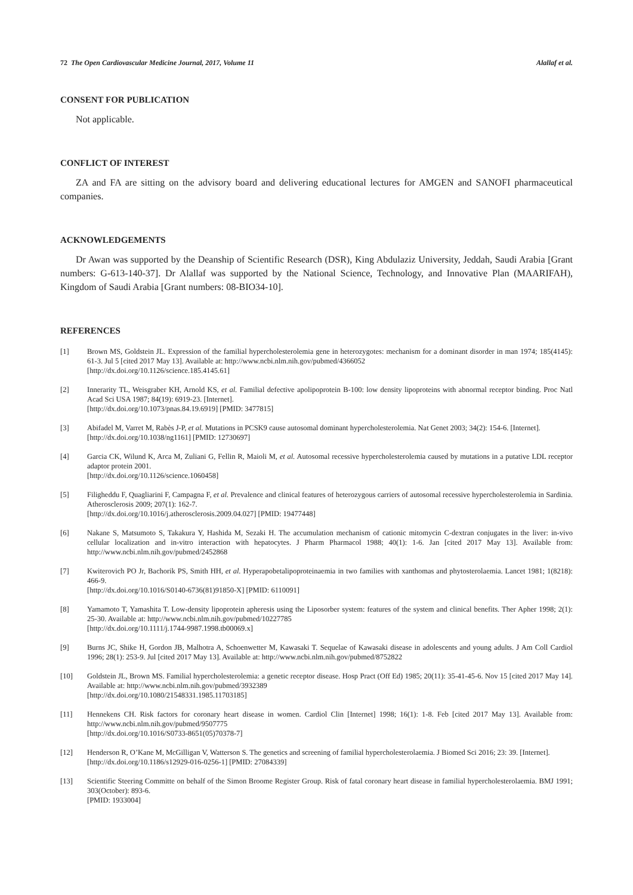72 The Open Cardiovascular Medicine Journal, 2017, Volume 11 Alallaf et al.
CONSENT FOR PUBLICATION
Not applicable.
CONFLICT OF INTEREST
ZA and FA are sitting on the advisory board and delivering educational lectures for AMGEN and SANOFI pharmaceutical companies.
ACKNOWLEDGEMENTS
Dr Awan was supported by the Deanship of Scientific Research (DSR), King Abdulaziz University, Jeddah, Saudi Arabia [Grant numbers: G-613-140-37]. Dr Alallaf was supported by the National Science, Technology, and Innovative Plan (MAARIFAH), Kingdom of Saudi Arabia [Grant numbers: 08-BIO34-10].
REFERENCES
[1] Brown MS, Goldstein JL. Expression of the familial hypercholesterolemia gene in heterozygotes: mechanism for a dominant disorder in man 1974; 185(4145): 61-3. Jul 5 [cited 2017 May 13]. Available at: http://www.ncbi.nlm.nih.gov/pubmed/4366052
[http://dx.doi.org/10.1126/science.185.4145.61]
[2] Innerarity TL, Weisgraber KH, Arnold KS, et al. Familial defective apolipoprotein B-100: low density lipoproteins with abnormal receptor binding. Proc Natl Acad Sci USA 1987; 84(19): 6919-23. [Internet].
[http://dx.doi.org/10.1073/pnas.84.19.6919] [PMID: 3477815]
[3] Abifadel M, Varret M, Rabès J-P, et al. Mutations in PCSK9 cause autosomal dominant hypercholesterolemia. Nat Genet 2003; 34(2): 154-6. [Internet].
[http://dx.doi.org/10.1038/ng1161] [PMID: 12730697]
[4] Garcia CK, Wilund K, Arca M, Zuliani G, Fellin R, Maioli M, et al. Autosomal recessive hypercholesterolemia caused by mutations in a putative LDL receptor adaptor protein 2001.
[http://dx.doi.org/10.1126/science.1060458]
[5] Filigheddu F, Quagliarini F, Campagna F, et al. Prevalence and clinical features of heterozygous carriers of autosomal recessive hypercholesterolemia in Sardinia. Atherosclerosis 2009; 207(1): 162-7.
[http://dx.doi.org/10.1016/j.atherosclerosis.2009.04.027] [PMID: 19477448]
[6] Nakane S, Matsumoto S, Takakura Y, Hashida M, Sezaki H. The accumulation mechanism of cationic mitomycin C-dextran conjugates in the liver: in-vivo cellular localization and in-vitro interaction with hepatocytes. J Pharm Pharmacol 1988; 40(1): 1-6. Jan [cited 2017 May 13]. Available from: http://www.ncbi.nlm.nih.gov/pubmed/2452868
[7] Kwiterovich PO Jr, Bachorik PS, Smith HH, et al. Hyperapobetalipoproteinaemia in two families with xanthomas and phytosterolaemia. Lancet 1981; 1(8218): 466-9.
[http://dx.doi.org/10.1016/S0140-6736(81)91850-X] [PMID: 6110091]
[8] Yamamoto T, Yamashita T. Low-density lipoprotein apheresis using the Liposorber system: features of the system and clinical benefits. Ther Apher 1998; 2(1): 25-30. Available at: http://www.ncbi.nlm.nih.gov/pubmed/10227785
[http://dx.doi.org/10.1111/j.1744-9987.1998.tb00069.x]
[9] Burns JC, Shike H, Gordon JB, Malhotra A, Schoenwetter M, Kawasaki T. Sequelae of Kawasaki disease in adolescents and young adults. J Am Coll Cardiol 1996; 28(1): 253-9. Jul [cited 2017 May 13]. Available at: http://www.ncbi.nlm.nih.gov/pubmed/8752822
[10] Goldstein JL, Brown MS. Familial hypercholesterolemia: a genetic receptor disease. Hosp Pract (Off Ed) 1985; 20(11): 35-41-45-6. Nov 15 [cited 2017 May 14]. Available at: http://www.ncbi.nlm.nih.gov/pubmed/3932389
[http://dx.doi.org/10.1080/21548331.1985.11703185]
[11] Hennekens CH. Risk factors for coronary heart disease in women. Cardiol Clin [Internet] 1998; 16(1): 1-8. Feb [cited 2017 May 13]. Available from: http://www.ncbi.nlm.nih.gov/pubmed/9507775
[http://dx.doi.org/10.1016/S0733-8651(05)70378-7]
[12] Henderson R, O’Kane M, McGilligan V, Watterson S. The genetics and screening of familial hypercholesterolaemia. J Biomed Sci 2016; 23: 39. [Internet].
[http://dx.doi.org/10.1186/s12929-016-0256-1] [PMID: 27084339]
[13] Scientific Steering Committe on behalf of the Simon Broome Register Group. Risk of fatal coronary heart disease in familial hypercholesterolaemia. BMJ 1991; 303(October): 893-6.
[PMID: 1933004]